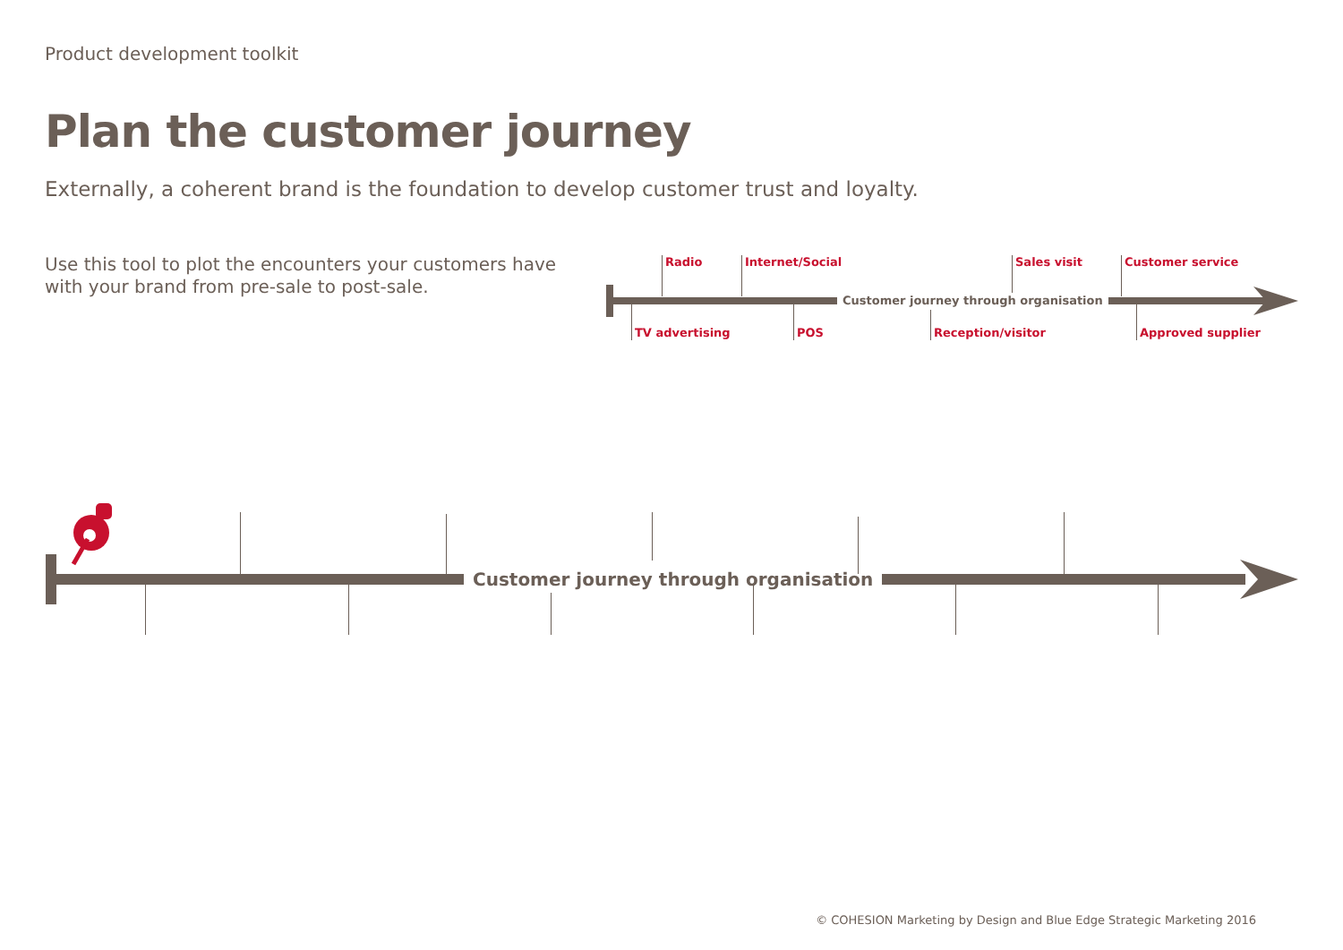Product development toolkit
Plan the customer journey
Externally, a coherent brand is the foundation to develop customer trust and loyalty.
Use this tool to plot the encounters your customers have with your brand from pre-sale to post-sale.
Customer journey through organisation
Radio Internet/Social Sales visit Customer service
TV advertising POS Reception/visitor Approved supplier
Customer journey through organisation
© COHESION Marketing by Design and Blue Edge Strategic Marketing 2016